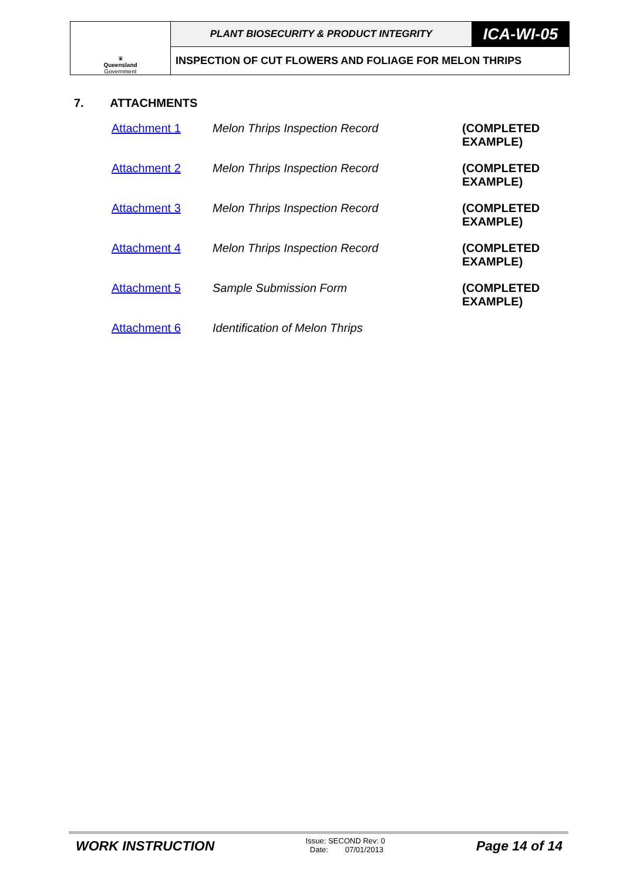| ♛ Queensland Government | PLANT BIOSECURITY & PRODUCT INTEGRITY | ICA-WI-05 |
| | INSPECTION OF CUT FLOWERS AND FOLIAGE FOR MELON THRIPS | |
7. ATTACHMENTS
| Attachment 1 | Melon Thrips Inspection Record | (COMPLETED EXAMPLE) |
| Attachment 2 | Melon Thrips Inspection Record | (COMPLETED EXAMPLE) |
| Attachment 3 | Melon Thrips Inspection Record | (COMPLETED EXAMPLE) |
| Attachment 4 | Melon Thrips Inspection Record | (COMPLETED EXAMPLE) |
| Attachment 5 | Sample Submission Form | (COMPLETED EXAMPLE) |
| Attachment 6 | Identification of Melon Thrips | |
WORK INSTRUCTION
Issue: SECOND Rev: 0
Date: 07/01/2013
Page 14 of 14